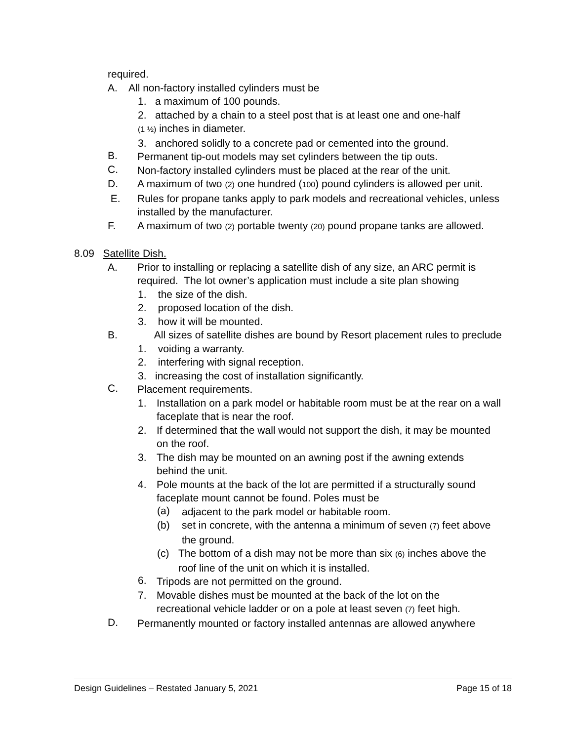required.
A. All non-factory installed cylinders must be
1. a maximum of 100 pounds.
2. attached by a chain to a steel post that is at least one and one-half
(1 ½) inches in diameter.
3. anchored solidly to a concrete pad or cemented into the ground.
B.
Permanent tip-out models may set cylinders between the tip outs.
C.
Non-factory installed cylinders must be placed at the rear of the unit.
D. A maximum of two (2) one hundred (100) pound cylinders is allowed per unit.
E. Rules for propane tanks apply to park models and recreational vehicles, unless installed by the manufacturer.
F. A maximum of two (2) portable twenty (20) pound propane tanks are allowed.
8.09 Satellite Dish.
A. Prior to installing or replacing a satellite dish of any size, an ARC permit is required. The lot owner’s application must include a site plan showing
1. the size of the dish.
2. proposed location of the dish.
3. how it will be mounted.
B. All sizes of satellite dishes are bound by Resort placement rules to preclude
1. voiding a warranty.
2. interfering with signal reception.
3. increasing the cost of installation significantly.
C.
Placement requirements.
1. Installation on a park model or habitable room must be at the rear on a wall faceplate that is near the roof.
2. If determined that the wall would not support the dish, it may be mounted on the roof.
3. The dish may be mounted on an awning post if the awning extends behind the unit.
4. Pole mounts at the back of the lot are permitted if a structurally sound faceplate mount cannot be found. Poles must be
(a)
adjacent to the park model or habitable room.
(b) set in concrete, with the antenna a minimum of seven (7) feet above the ground.
(c) The bottom of a dish may not be more than six (6) inches above the roof line of the unit on which it is installed.
6.
Tripods are not permitted on the ground.
7. Movable dishes must be mounted at the back of the lot on the recreational vehicle ladder or on a pole at least seven (7) feet high.
D.
Permanently mounted or factory installed antennas are allowed anywhere
Design Guidelines – Restated January 5, 2021 Page 15 of 18